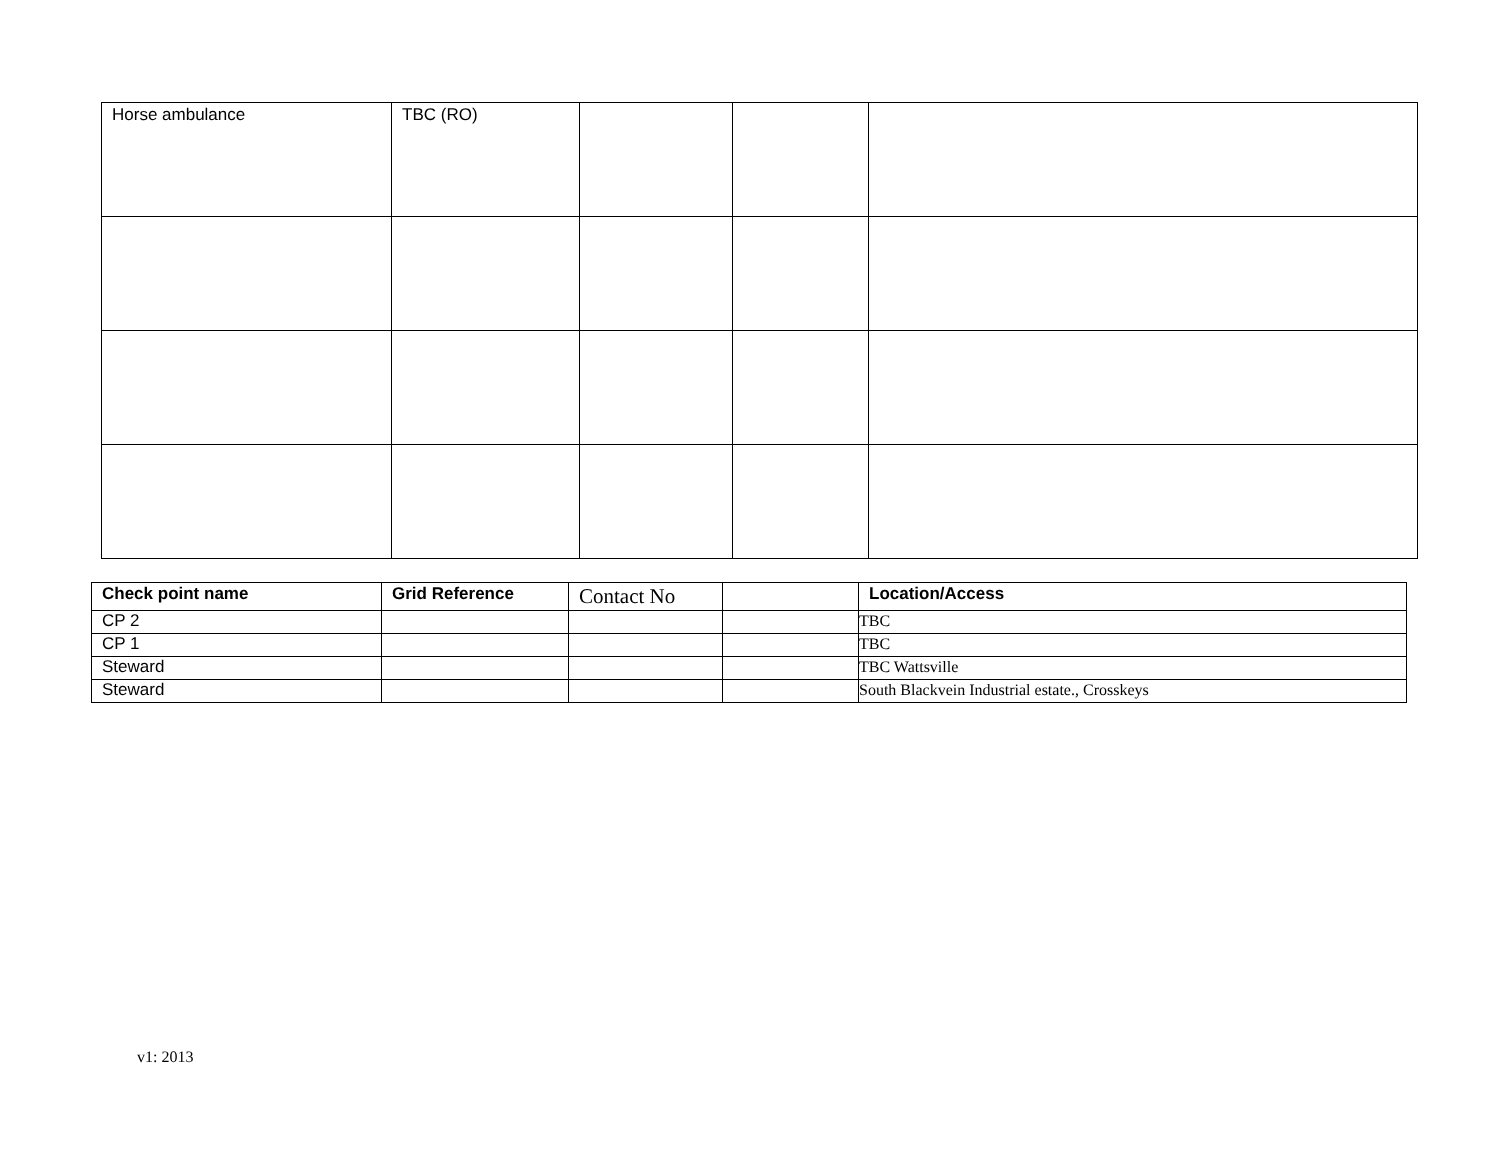| Horse ambulance | TBC (RO) | | | |
| Check point name | Grid Reference | Contact No | | Location/Access |
| --- | --- | --- | --- | --- |
| CP 2 | | | | TBC |
| CP 1 | | | | TBC |
| Steward | | | | TBC Wattsville |
| Steward | | | | South Blackvein Industrial estate., Crosskeys |
v1: 2013